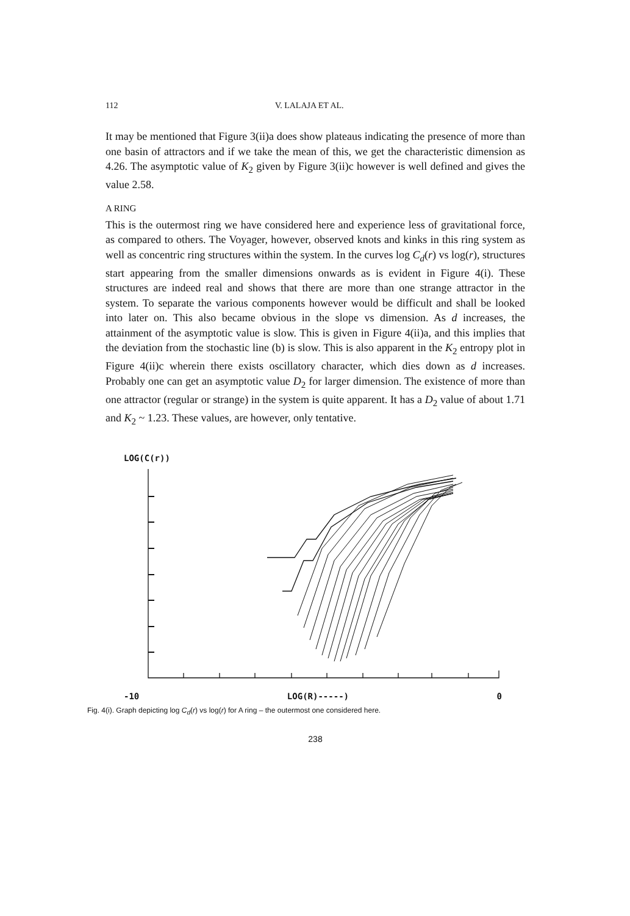112 V. LALAJA ET AL.
It may be mentioned that Figure 3(ii)a does show plateaus indicating the presence of more than one basin of attractors and if we take the mean of this, we get the characteristic dimension as 4.26. The asymptotic value of K<sub>2</sub> given by Figure 3(ii)c however is well defined and gives the value 2.58.
A RING
This is the outermost ring we have considered here and experience less of gravitational force, as compared to others. The Voyager, however, observed knots and kinks in this ring system as well as concentric ring structures within the system. In the curves log C<sub>d</sub>(r) vs log(r), structures start appearing from the smaller dimensions onwards as is evident in Figure 4(i). These structures are indeed real and shows that there are more than one strange attractor in the system. To separate the various components however would be difficult and shall be looked into later on. This also became obvious in the slope vs dimension. As d increases, the attainment of the asymptotic value is slow. This is given in Figure 4(ii)a, and this implies that the deviation from the stochastic line (b) is slow. This is also apparent in the K<sub>2</sub> entropy plot in Figure 4(ii)c wherein there exists oscillatory character, which dies down as d increases. Probably one can get an asymptotic value D<sub>2</sub> for larger dimension. The existence of more than one attractor (regular or strange) in the system is quite apparent. It has a D<sub>2</sub> value of about 1.71 and K<sub>2</sub> ~ 1.23. These values, are however, only tentative.
LOG(C(r))
-10 LOG(R)-----) 0
Fig. 4(i). Graph depicting log C<sub>d</sub>(r) vs log(r) for A ring – the outermost one considered here.
238